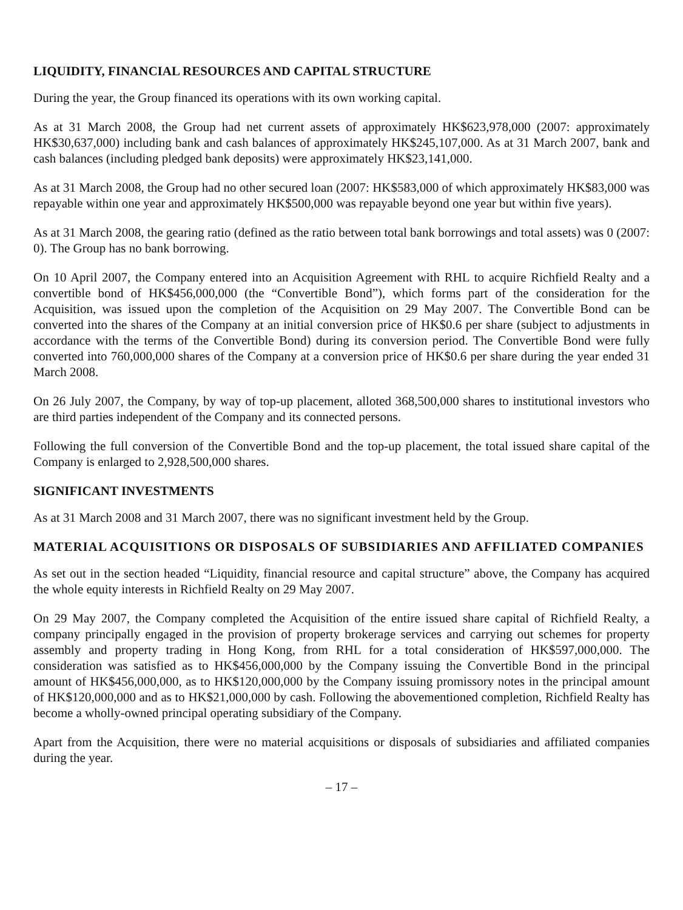LIQUIDITY, FINANCIAL RESOURCES AND CAPITAL STRUCTURE
During the year, the Group financed its operations with its own working capital.
As at 31 March 2008, the Group had net current assets of approximately HK$623,978,000 (2007: approximately HK$30,637,000) including bank and cash balances of approximately HK$245,107,000. As at 31 March 2007, bank and cash balances (including pledged bank deposits) were approximately HK$23,141,000.
As at 31 March 2008, the Group had no other secured loan (2007: HK$583,000 of which approximately HK$83,000 was repayable within one year and approximately HK$500,000 was repayable beyond one year but within five years).
As at 31 March 2008, the gearing ratio (defined as the ratio between total bank borrowings and total assets) was 0 (2007: 0). The Group has no bank borrowing.
On 10 April 2007, the Company entered into an Acquisition Agreement with RHL to acquire Richfield Realty and a convertible bond of HK$456,000,000 (the “Convertible Bond”), which forms part of the consideration for the Acquisition, was issued upon the completion of the Acquisition on 29 May 2007. The Convertible Bond can be converted into the shares of the Company at an initial conversion price of HK$0.6 per share (subject to adjustments in accordance with the terms of the Convertible Bond) during its conversion period. The Convertible Bond were fully converted into 760,000,000 shares of the Company at a conversion price of HK$0.6 per share during the year ended 31 March 2008.
On 26 July 2007, the Company, by way of top-up placement, alloted 368,500,000 shares to institutional investors who are third parties independent of the Company and its connected persons.
Following the full conversion of the Convertible Bond and the top-up placement, the total issued share capital of the Company is enlarged to 2,928,500,000 shares.
SIGNIFICANT INVESTMENTS
As at 31 March 2008 and 31 March 2007, there was no significant investment held by the Group.
MATERIAL ACQUISITIONS OR DISPOSALS OF SUBSIDIARIES AND AFFILIATED COMPANIES
As set out in the section headed “Liquidity, financial resource and capital structure” above, the Company has acquired the whole equity interests in Richfield Realty on 29 May 2007.
On 29 May 2007, the Company completed the Acquisition of the entire issued share capital of Richfield Realty, a company principally engaged in the provision of property brokerage services and carrying out schemes for property assembly and property trading in Hong Kong, from RHL for a total consideration of HK$597,000,000. The consideration was satisfied as to HK$456,000,000 by the Company issuing the Convertible Bond in the principal amount of HK$456,000,000, as to HK$120,000,000 by the Company issuing promissory notes in the principal amount of HK$120,000,000 and as to HK$21,000,000 by cash. Following the abovementioned completion, Richfield Realty has become a wholly-owned principal operating subsidiary of the Company.
Apart from the Acquisition, there were no material acquisitions or disposals of subsidiaries and affiliated companies during the year.
– 17 –